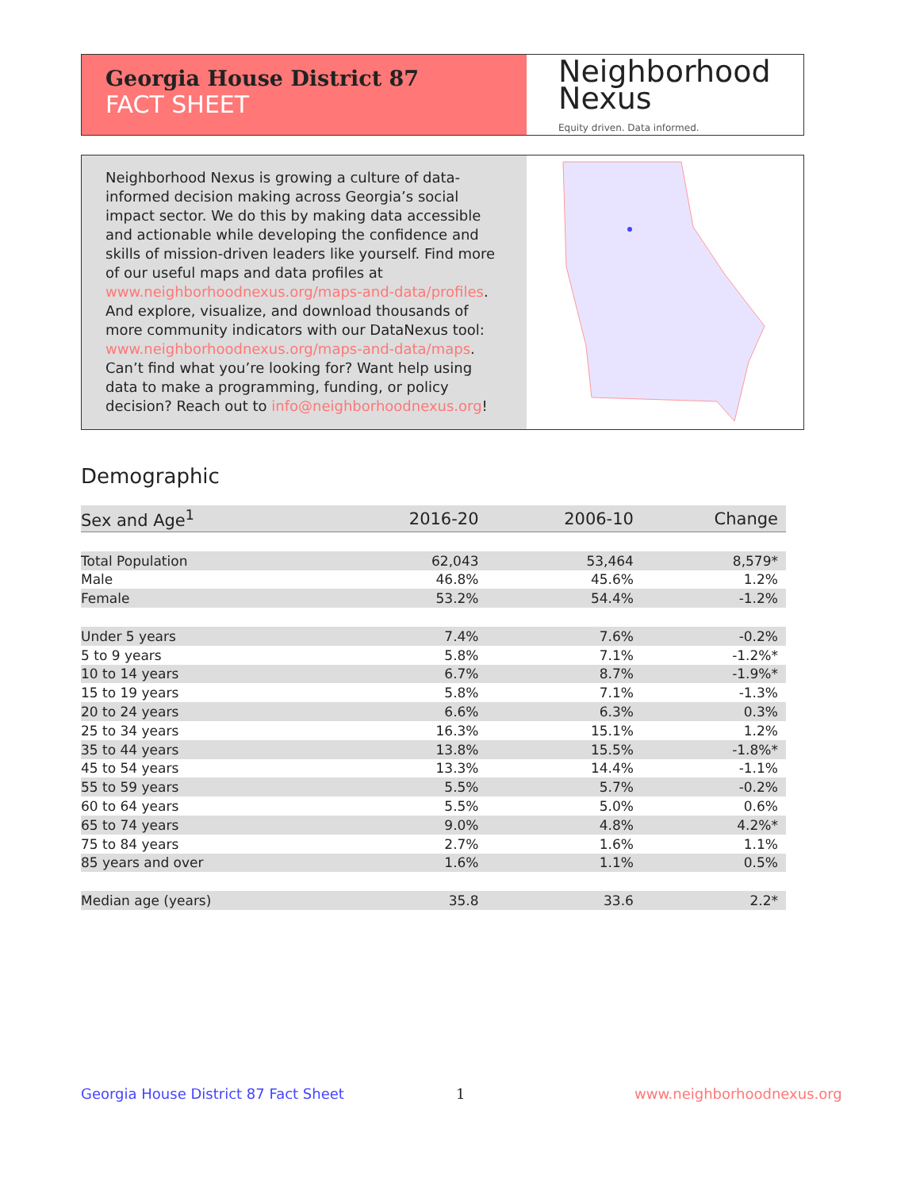Georgia House District 87
FACT SHEET
Neighborhood
Nexus
Equity driven. Data informed.
Neighborhood Nexus is growing a culture of data-informed decision making across Georgia’s social impact sector. We do this by making data accessible and actionable while developing the confidence and skills of mission-driven leaders like yourself. Find more of our useful maps and data profiles at www.neighborhoodnexus.org/maps-and-data/profiles. And explore, visualize, and download thousands of more community indicators with our DataNexus tool: www.neighborhoodnexus.org/maps-and-data/maps. Can’t find what you’re looking for? Want help using data to make a programming, funding, or policy decision? Reach out to info@neighborhoodnexus.org!
Demographic
| Sex and Age<sup>1</sup> | 2016-20 | 2006-10 | Change |
| --- | --- | --- | --- |
| Total Population | 62,043 | 53,464 | 8,579* |
| Male | 46.8% | 45.6% | 1.2% |
| Female | 53.2% | 54.4% | -1.2% |
| Under 5 years | 7.4% | 7.6% | -0.2% |
| 5 to 9 years | 5.8% | 7.1% | -1.2%* |
| 10 to 14 years | 6.7% | 8.7% | -1.9%* |
| 15 to 19 years | 5.8% | 7.1% | -1.3% |
| 20 to 24 years | 6.6% | 6.3% | 0.3% |
| 25 to 34 years | 16.3% | 15.1% | 1.2% |
| 35 to 44 years | 13.8% | 15.5% | -1.8%* |
| 45 to 54 years | 13.3% | 14.4% | -1.1% |
| 55 to 59 years | 5.5% | 5.7% | -0.2% |
| 60 to 64 years | 5.5% | 5.0% | 0.6% |
| 65 to 74 years | 9.0% | 4.8% | 4.2%* |
| 75 to 84 years | 2.7% | 1.6% | 1.1% |
| 85 years and over | 1.6% | 1.1% | 0.5% |
| Median age (years) | 35.8 | 33.6 | 2.2* |
Georgia House District 87 Fact Sheet
1 www.neighborhoodnexus.org